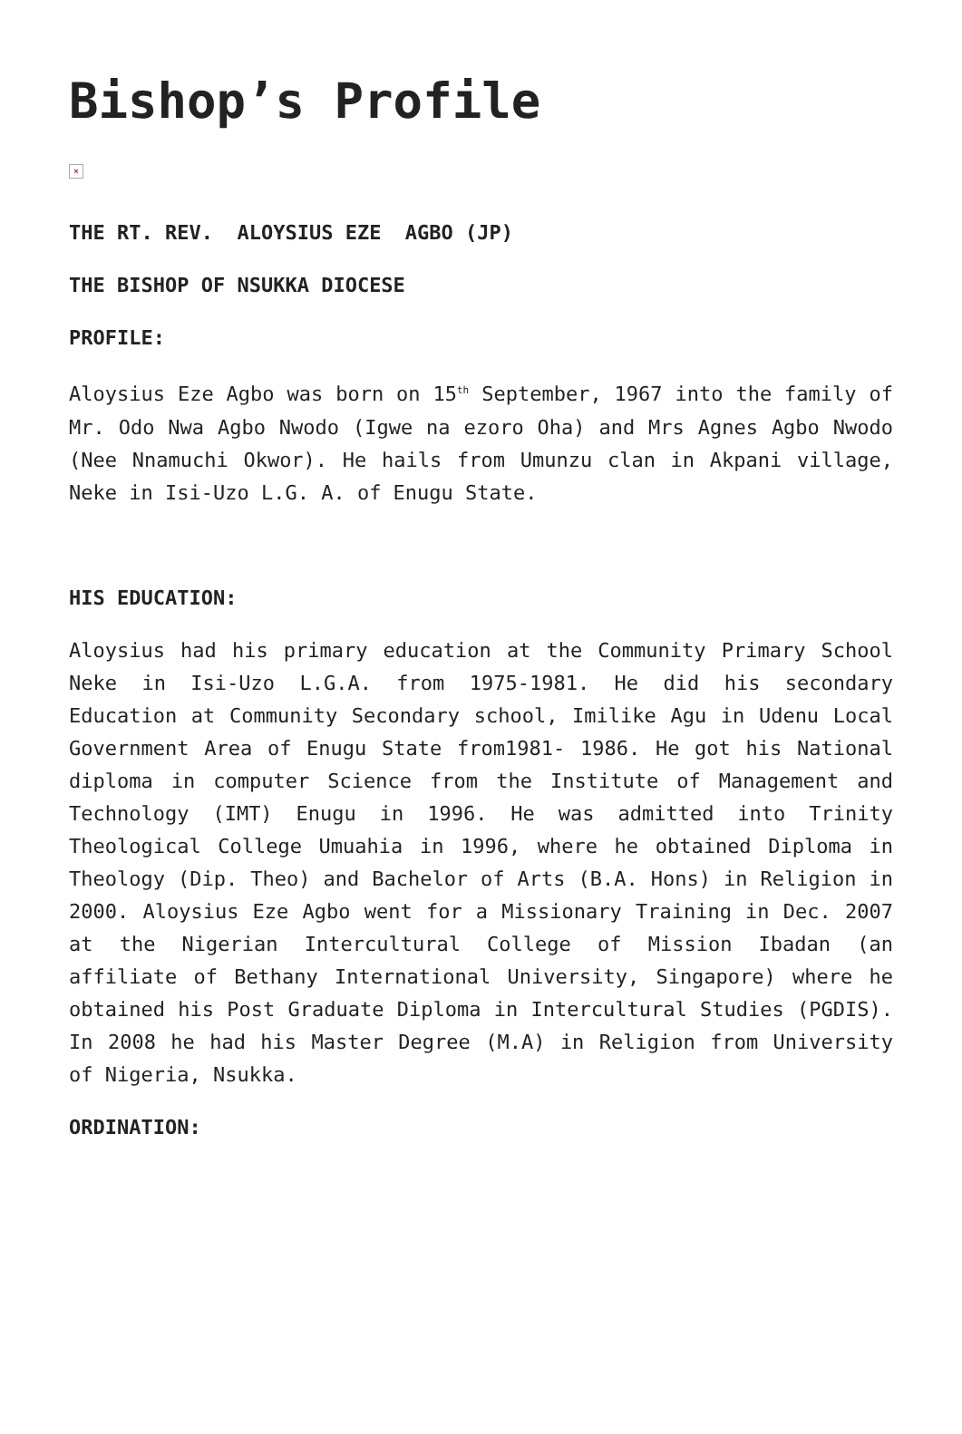Bishop’s Profile
×
THE RT. REV. ALOYSIUS EZE AGBO (JP)
THE BISHOP OF NSUKKA DIOCESE
PROFILE:
Aloysius Eze Agbo was born on 15<sup>th</sup> September, 1967 into the family of Mr. Odo Nwa Agbo Nwodo (Igwe na ezoro Oha) and Mrs Agnes Agbo Nwodo (Nee Nnamuchi Okwor). He hails from Umunzu clan in Akpani village, Neke in Isi-Uzo L.G. A. of Enugu State.
HIS EDUCATION:
Aloysius had his primary education at the Community Primary School Neke in Isi-Uzo L.G.A. from 1975-1981. He did his secondary Education at Community Secondary school, Imilike Agu in Udenu Local Government Area of Enugu State from1981- 1986. He got his National diploma in computer Science from the Institute of Management and Technology (IMT) Enugu in 1996. He was admitted into Trinity Theological College Umuahia in 1996, where he obtained Diploma in Theology (Dip. Theo) and Bachelor of Arts (B.A. Hons) in Religion in 2000. Aloysius Eze Agbo went for a Missionary Training in Dec. 2007 at the Nigerian Intercultural College of Mission Ibadan (an affiliate of Bethany International University, Singapore) where he obtained his Post Graduate Diploma in Intercultural Studies (PGDIS). In 2008 he had his Master Degree (M.A) in Religion from University of Nigeria, Nsukka.
ORDINATION: